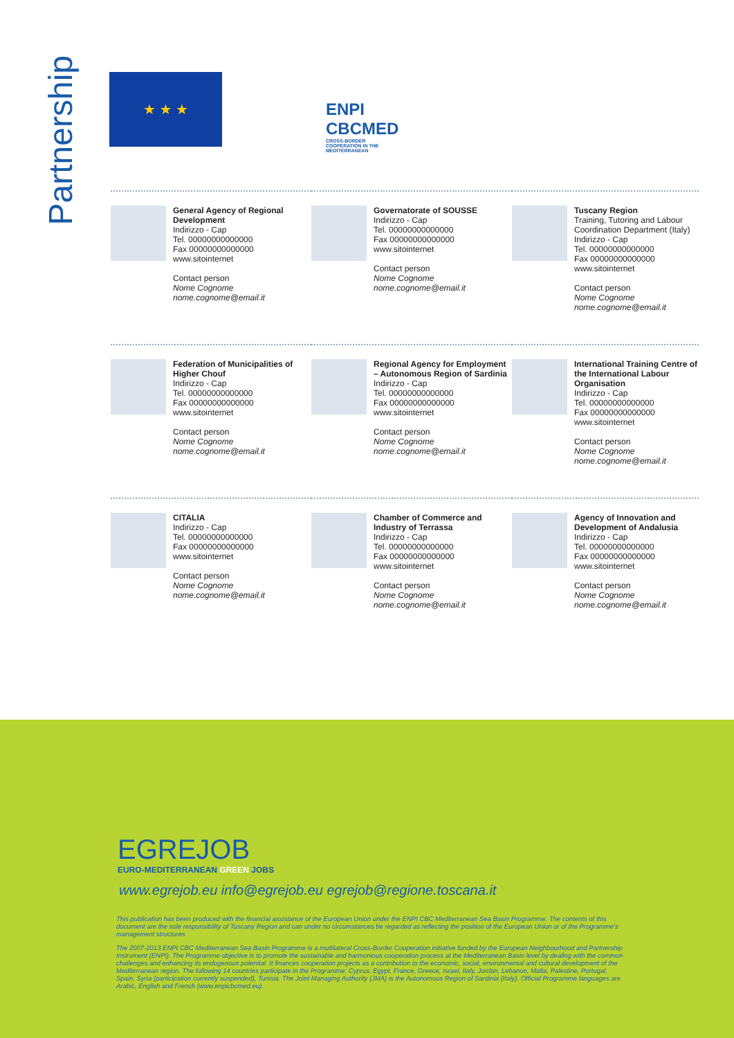Partnership
★ ★ ★
ENPI
CBCMED
CROSS-BORDER COOPERATION IN THE MEDITERRANEAN
General Agency of Regional Development
Indirizzo - Cap
Tel. 00000000000000
Fax 00000000000000
www.sitointernet
Contact person
Nome Cognome
nome.cognome@email.it
Governatorate of SOUSSE
Indirizzo - Cap
Tel. 00000000000000
Fax 00000000000000
www.sitointernet
Contact person
Nome Cognome
nome.cognome@email.it
Tuscany Region
Training, Tutoring and Labour Coordination Department (Italy)
Indirizzo - Cap
Tel. 00000000000000
Fax 00000000000000
www.sitointernet
Contact person
Nome Cognome
nome.cognome@email.it
Federation of Municipalities of Higher Chouf
Indirizzo - Cap
Tel. 00000000000000
Fax 00000000000000
www.sitointernet
Contact person
Nome Cognome
nome.cognome@email.it
Regional Agency for Employment – Autonomous Region of Sardinia
Indirizzo - Cap
Tel. 00000000000000
Fax 00000000000000
www.sitointernet
Contact person
Nome Cognome
nome.cognome@email.it
International Training Centre of the International Labour Organisation
Indirizzo - Cap
Tel. 00000000000000
Fax 00000000000000
www.sitointernet
Contact person
Nome Cognome
nome.cognome@email.it
CITALIA
Indirizzo - Cap
Tel. 00000000000000
Fax 00000000000000
www.sitointernet
Contact person
Nome Cognome
nome.cognome@email.it
Chamber of Commerce and Industry of Terrassa
Indirizzo - Cap
Tel. 00000000000000
Fax 00000000000000
www.sitointernet
Contact person
Nome Cognome
nome.cognome@email.it
Agency of Innovation and Development of Andalusia
Indirizzo - Cap
Tel. 00000000000000
Fax 00000000000000
www.sitointernet
Contact person
Nome Cognome
nome.cognome@email.it
EGREJOB
EURO-MEDITERRANEAN GREEN JOBS
www.egrejob.eu info@egrejob.eu egrejob@regione.toscana.it
This publication has been produced with the financial assistance of the European Union under the ENPI CBC Mediterranean Sea Basin Programme. The contents of this document are the sole responsibility of Tuscany Region and can under no circumstances be regarded as reflecting the position of the European Union or of the Programme's management structures
The 2007-2013 ENPI CBC Mediterranean Sea Basin Programme is a multilateral Cross-Border Cooperation initiative funded by the European Neighbourhood and Partnership Instrument (ENPI). The Programme objective is to promote the sustainable and harmonious cooperation process at the Mediterranean Basin level by dealing with the common challenges and enhancing its endogenous potential. It finances cooperation projects as a contribution to the economic, social, environmental and cultural development of the Mediterranean region. The following 14 countries participate in the Programme: Cyprus, Egypt, France, Greece, Israel, Italy, Jordan, Lebanon, Malta, Palestine, Portugal, Spain, Syria (participation currently suspended), Tunisia. The Joint Managing Authority (JMA) is the Autonomous Region of Sardinia (Italy). Official Programme languages are Arabic, English and French (www.enpicbcmed.eu).